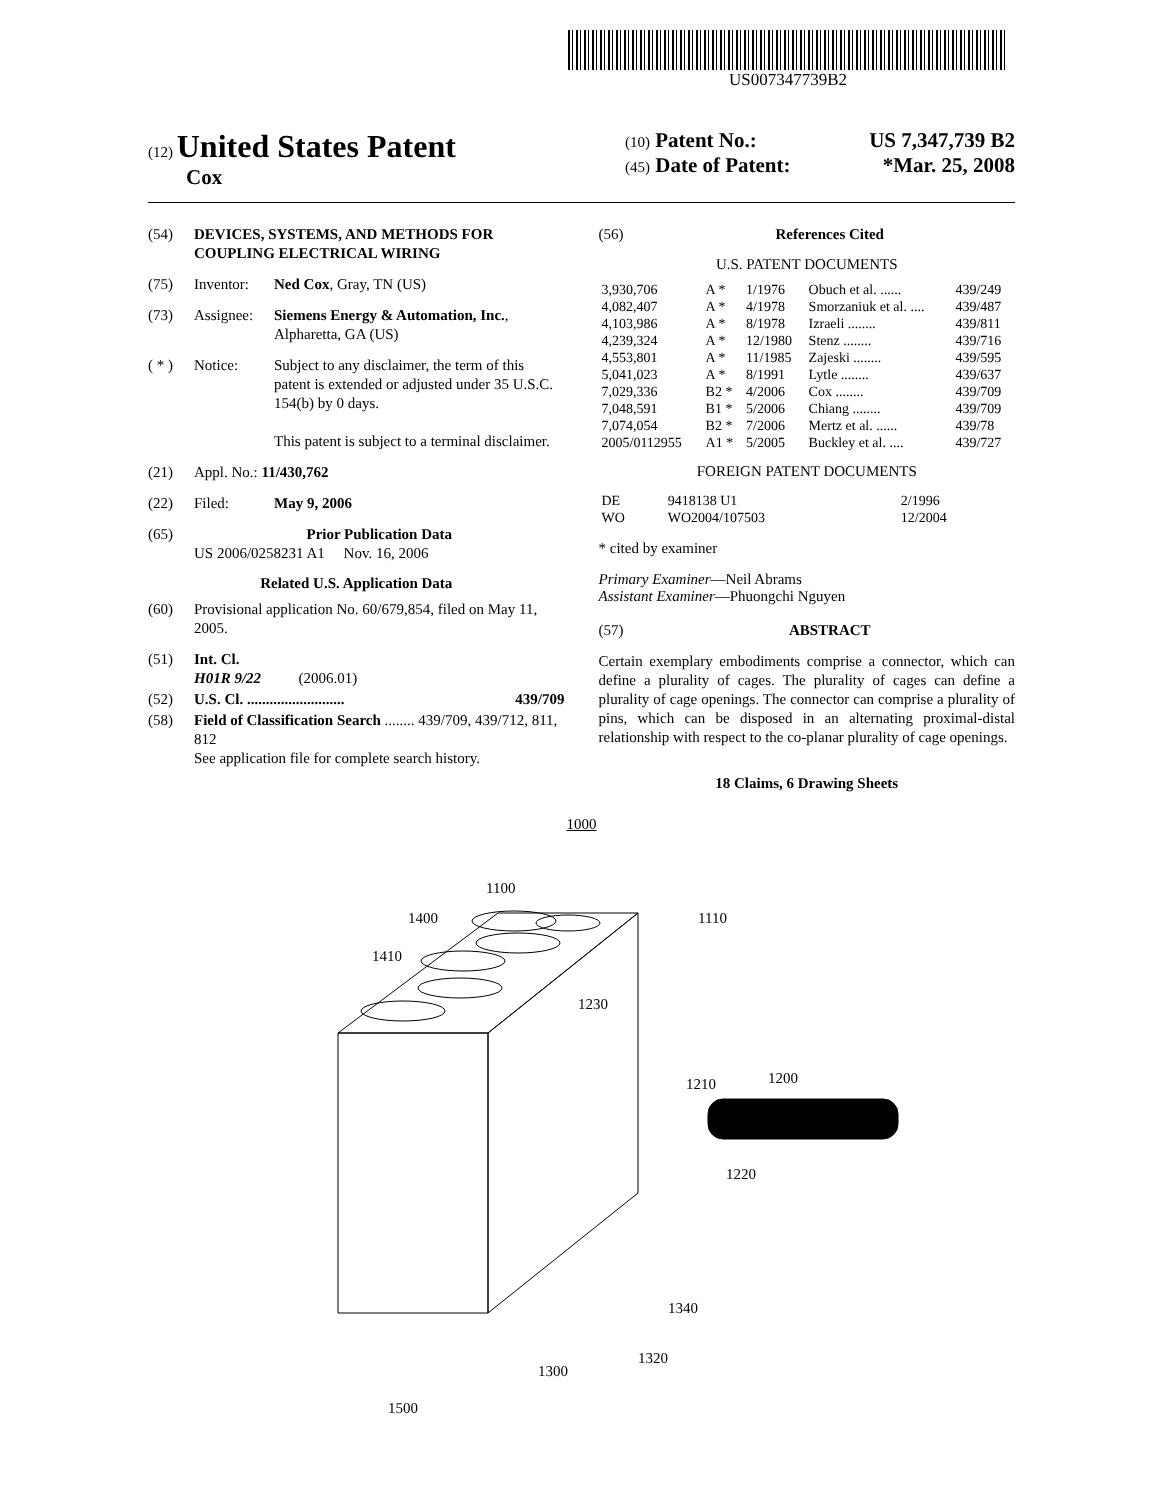US007347739B2
(12) United States Patent
Cox
(10) Patent No.: US 7,347,739 B2
(45) Date of Patent: *Mar. 25, 2008
(54) DEVICES, SYSTEMS, AND METHODS FOR COUPLING ELECTRICAL WIRING
(75) Inventor: Ned Cox, Gray, TN (US)
(73) Assignee: Siemens Energy & Automation, Inc., Alpharetta, GA (US)
( * ) Notice: Subject to any disclaimer, the term of this patent is extended or adjusted under 35 U.S.C. 154(b) by 0 days.
This patent is subject to a terminal disclaimer.
(21) Appl. No.: 11/430,762
(22) Filed: May 9, 2006
(65) Prior Publication Data
US 2006/0258231 A1 Nov. 16, 2006
Related U.S. Application Data
(60) Provisional application No. 60/679,854, filed on May 11, 2005.
(51) Int. Cl.
H01R 9/22 (2006.01)
(52) U.S. Cl. .......................... 439/709
(58) Field of Classification Search ........ 439/709, 439/712, 811, 812
See application file for complete search history.
(56) References Cited
U.S. PATENT DOCUMENTS
| 3,930,706 | A * | 1/1976 | Obuch et al. ...... | 439/249 |
| 4,082,407 | A * | 4/1978 | Smorzaniuk et al. .... | 439/487 |
| 4,103,986 | A * | 8/1978 | Izraeli ........ | 439/811 |
| 4,239,324 | A * | 12/1980 | Stenz ........ | 439/716 |
| 4,553,801 | A * | 11/1985 | Zajeski ........ | 439/595 |
| 5,041,023 | A * | 8/1991 | Lytle ........ | 439/637 |
| 7,029,336 | B2 * | 4/2006 | Cox ........ | 439/709 |
| 7,048,591 | B1 * | 5/2006 | Chiang ........ | 439/709 |
| 7,074,054 | B2 * | 7/2006 | Mertz et al. ...... | 439/78 |
| 2005/0112955 | A1 * | 5/2005 | Buckley et al. .... | 439/727 |
FOREIGN PATENT DOCUMENTS
| DE | 9418138 U1 | 2/1996 |
| WO | WO2004/107503 | 12/2004 |
* cited by examiner
Primary Examiner—Neil Abrams
Assistant Examiner—Phuongchi Nguyen
(57) ABSTRACT
Certain exemplary embodiments comprise a connector, which can define a plurality of cages. The plurality of cages can define a plurality of cage openings. The connector can comprise a plurality of pins, which can be disposed in an alternating proximal-distal relationship with respect to the co-planar plurality of cage openings.
18 Claims, 6 Drawing Sheets
1000
1100
1400
1410
1110
1230
1210
1200
1220
1340
1320
1300
1500